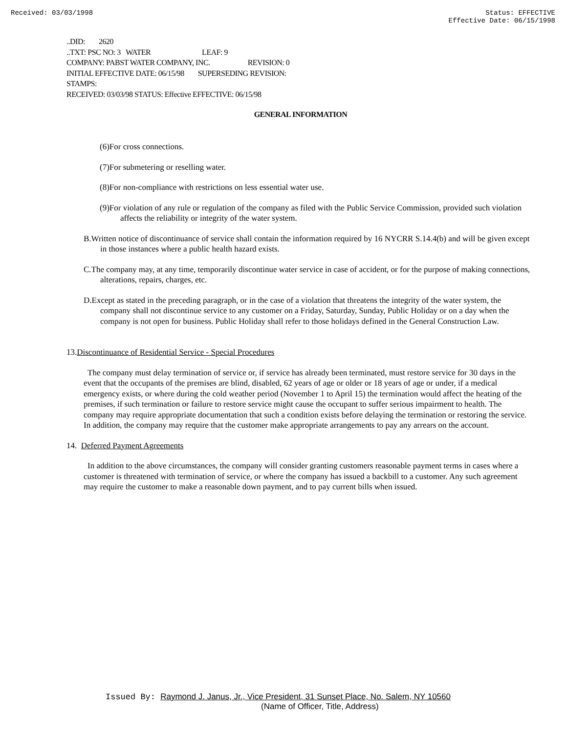Received: 03/03/1998 Status: EFFECTIVE
Effective Date: 06/15/1998
..DID: 2620
..TXT: PSC NO: 3 WATER LEAF: 9
COMPANY: PABST WATER COMPANY, INC. REVISION: 0
INITIAL EFFECTIVE DATE: 06/15/98 SUPERSEDING REVISION:
STAMPS:
RECEIVED: 03/03/98 STATUS: Effective EFFECTIVE: 06/15/98
GENERAL INFORMATION
(6)For cross connections.
(7)For submetering or reselling water.
(8)For non-compliance with restrictions on less essential water use.
(9)For violation of any rule or regulation of the company as filed with the Public Service Commission, provided such violation affects the reliability or integrity of the water system.
B.Written notice of discontinuance of service shall contain the information required by 16 NYCRR S.14.4(b) and will be given except in those instances where a public health hazard exists.
C.The company may, at any time, temporarily discontinue water service in case of accident, or for the purpose of making connections, alterations, repairs, charges, etc.
D.Except as stated in the preceding paragraph, or in the case of a violation that threatens the integrity of the water system, the company shall not discontinue service to any customer on a Friday, Saturday, Sunday, Public Holiday or on a day when the company is not open for business. Public Holiday shall refer to those holidays defined in the General Construction Law.
13.Discontinuance of Residential Service - Special Procedures
The company must delay termination of service or, if service has already been terminated, must restore service for 30 days in the event that the occupants of the premises are blind, disabled, 62 years of age or older or 18 years of age or under, if a medical emergency exists, or where during the cold weather period (November 1 to April 15) the termination would affect the heating of the premises, if such termination or failure to restore service might cause the occupant to suffer serious impairment to health. The company may require appropriate documentation that such a condition exists before delaying the termination or restoring the service. In addition, the company may require that the customer make appropriate arrangements to pay any arrears on the account.
14. Deferred Payment Agreements
In addition to the above circumstances, the company will consider granting customers reasonable payment terms in cases where a customer is threatened with termination of service, or where the company has issued a backbill to a customer. Any such agreement may require the customer to make a reasonable down payment, and to pay current bills when issued.
Issued By: Raymond J. Janus, Jr., Vice President, 31 Sunset Place, No. Salem, NY 10560
(Name of Officer, Title, Address)